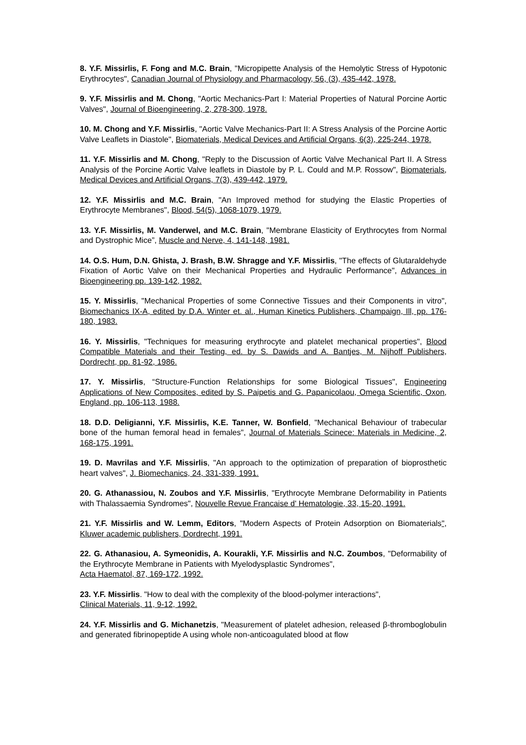8. Y.F. Missirlis, F. Fong and M.C. Brain, "Micropipette Analysis of the Hemolytic Stress of Hypotonic Erythrocytes", Canadian Journal of Physiology and Pharmacology, 56, (3), 435-442, 1978.
9. Y.F. Missirlis and M. Chong, "Aortic Mechanics-Part I: Material Properties of Natural Porcine Aortic Valves", Journal of Bioengineering, 2, 278-300, 1978.
10. M. Chong and Y.F. Missirlis, "Aortic Valve Mechanics-Part II: A Stress Analysis of the Porcine Aortic Valve Leaflets in Diastole", Biomaterials, Medical Devices and Artificial Organs, 6(3), 225-244, 1978.
11. Y.F. Missirlis and M. Chong, "Reply to the Discussion of Aortic Valve Mechanical Part II. A Stress Analysis of the Porcine Aortic Valve leaflets in Diastole by P. L. Could and M.P. Rossow", Biomaterials, Medical Devices and Artificial Organs, 7(3), 439-442, 1979.
12. Y.F. Missirlis and M.C. Brain, "An Improved method for studying the Elastic Properties of Erythrocyte Membranes", Blood, 54(5), 1068-1079, 1979.
13. Y.F. Missirlis, M. Vanderwel, and M.C. Brain, "Membrane Elasticity of Erythrocytes from Normal and Dystrophic Mice”, Muscle and Nerve, 4, 141-148, 1981.
14. O.S. Hum, D.N. Ghista, J. Brash, B.W. Shragge and Y.F. Missirlis, "The effects of Glutaraldehyde Fixation of Aortic Valve on their Mechanical Properties and Hydraulic Performance", Advances in Bioengineering pp. 139-142, 1982.
15. Y. Missirlis, "Mechanical Properties of some Connective Tissues and their Components in vitro", Biomechanics IX-A, edited by D.A. Winter et. al., Human Kinetics Publishers, Champaign, Ill, pp. 176-180, 1983.
16. Y. Missirlis, "Techniques for measuring erythrocyte and platelet mechanical properties", Blood Compatible Materials and their Testing, ed. by S. Dawids and A. Bantjes, M. Nijhoff Publishers, Dordrecht, pp. 81-92, 1986.
17. Y. Missirlis, “Structure-Function Relationships for some Biological Tissues", Engineering Applications of New Composites, edited by S. Paipetis and G. Papanicolaou, Omega Scientific, Oxon, England, pp. 106-113, 1988.
18. D.D. Deligianni, Y.F. Missirlis, K.E. Tanner, W. Bonfield, "Mechanical Behaviour of trabecular bone of the human femoral head in females", Journal of Materials Scinece: Materials in Medicine, 2, 168-175, 1991.
19. D. Mavrilas and Y.F. Missirlis, "An approach to the optimization of preparation of bioprosthetic heart valves", J. Biomechanics, 24, 331-339, 1991.
20. G. Athanassiou, N. Zoubos and Y.F. Missirlis, "Erythrocyte Membrane Deformability in Patients with Thalassaemia Syndromes", Nouvelle Revue Francaise d' Hematologie, 33, 15-20, 1991.
21. Y.F. Missirlis and W. Lemm, Editors, "Modern Aspects of Protein Adsorption on Biomaterials", Kluwer academic publishers, Dordrecht, 1991.
22. G. Athanasiou, A. Symeonidis, A. Kourakli, Y.F. Missirlis and N.C. Zoumbos, "Deformability of the Erythrocyte Membrane in Patients with Myelodysplastic Syndromes",
Acta Haematol, 87, 169-172, 1992.
23. Y.F. Missirlis. "How to deal with the complexity of the blood-polymer interactions",
Clinical Materials, 11, 9-12, 1992.
24. Y.F. Missirlis and G. Michanetzis, "Measurement of platelet adhesion, released β-thromboglobulin and generated fibrinopeptide A using whole non-anticoagulated blood at flow